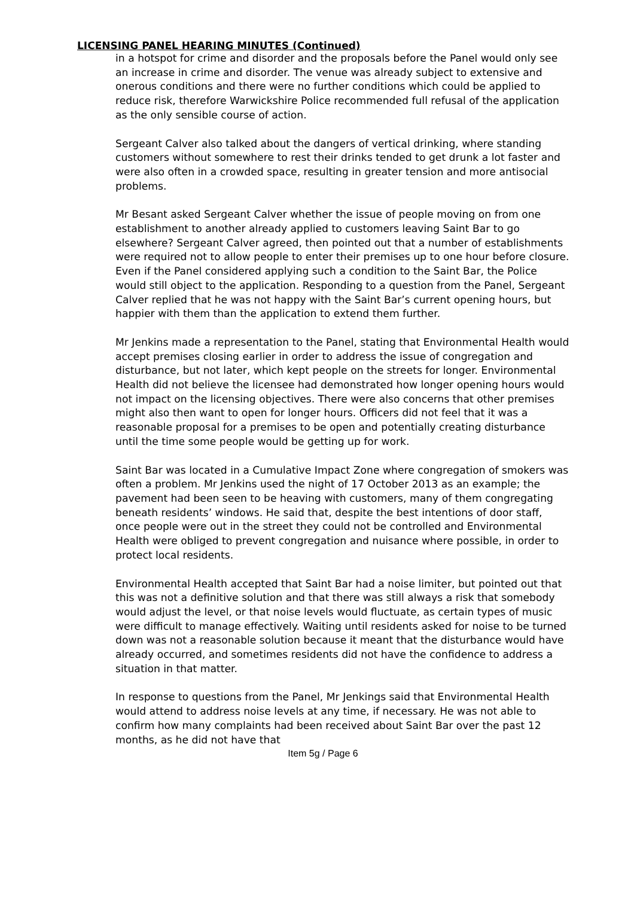LICENSING PANEL HEARING MINUTES (Continued)
in a hotspot for crime and disorder and the proposals before the Panel would only see an increase in crime and disorder. The venue was already subject to extensive and onerous conditions and there were no further conditions which could be applied to reduce risk, therefore Warwickshire Police recommended full refusal of the application as the only sensible course of action.
Sergeant Calver also talked about the dangers of vertical drinking, where standing customers without somewhere to rest their drinks tended to get drunk a lot faster and were also often in a crowded space, resulting in greater tension and more antisocial problems.
Mr Besant asked Sergeant Calver whether the issue of people moving on from one establishment to another already applied to customers leaving Saint Bar to go elsewhere? Sergeant Calver agreed, then pointed out that a number of establishments were required not to allow people to enter their premises up to one hour before closure. Even if the Panel considered applying such a condition to the Saint Bar, the Police would still object to the application. Responding to a question from the Panel, Sergeant Calver replied that he was not happy with the Saint Bar’s current opening hours, but happier with them than the application to extend them further.
Mr Jenkins made a representation to the Panel, stating that Environmental Health would accept premises closing earlier in order to address the issue of congregation and disturbance, but not later, which kept people on the streets for longer. Environmental Health did not believe the licensee had demonstrated how longer opening hours would not impact on the licensing objectives. There were also concerns that other premises might also then want to open for longer hours. Officers did not feel that it was a reasonable proposal for a premises to be open and potentially creating disturbance until the time some people would be getting up for work.
Saint Bar was located in a Cumulative Impact Zone where congregation of smokers was often a problem. Mr Jenkins used the night of 17 October 2013 as an example; the pavement had been seen to be heaving with customers, many of them congregating beneath residents’ windows. He said that, despite the best intentions of door staff, once people were out in the street they could not be controlled and Environmental Health were obliged to prevent congregation and nuisance where possible, in order to protect local residents.
Environmental Health accepted that Saint Bar had a noise limiter, but pointed out that this was not a definitive solution and that there was still always a risk that somebody would adjust the level, or that noise levels would fluctuate, as certain types of music were difficult to manage effectively. Waiting until residents asked for noise to be turned down was not a reasonable solution because it meant that the disturbance would have already occurred, and sometimes residents did not have the confidence to address a situation in that matter.
In response to questions from the Panel, Mr Jenkings said that Environmental Health would attend to address noise levels at any time, if necessary. He was not able to confirm how many complaints had been received about Saint Bar over the past 12 months, as he did not have that
Item 5g / Page 6